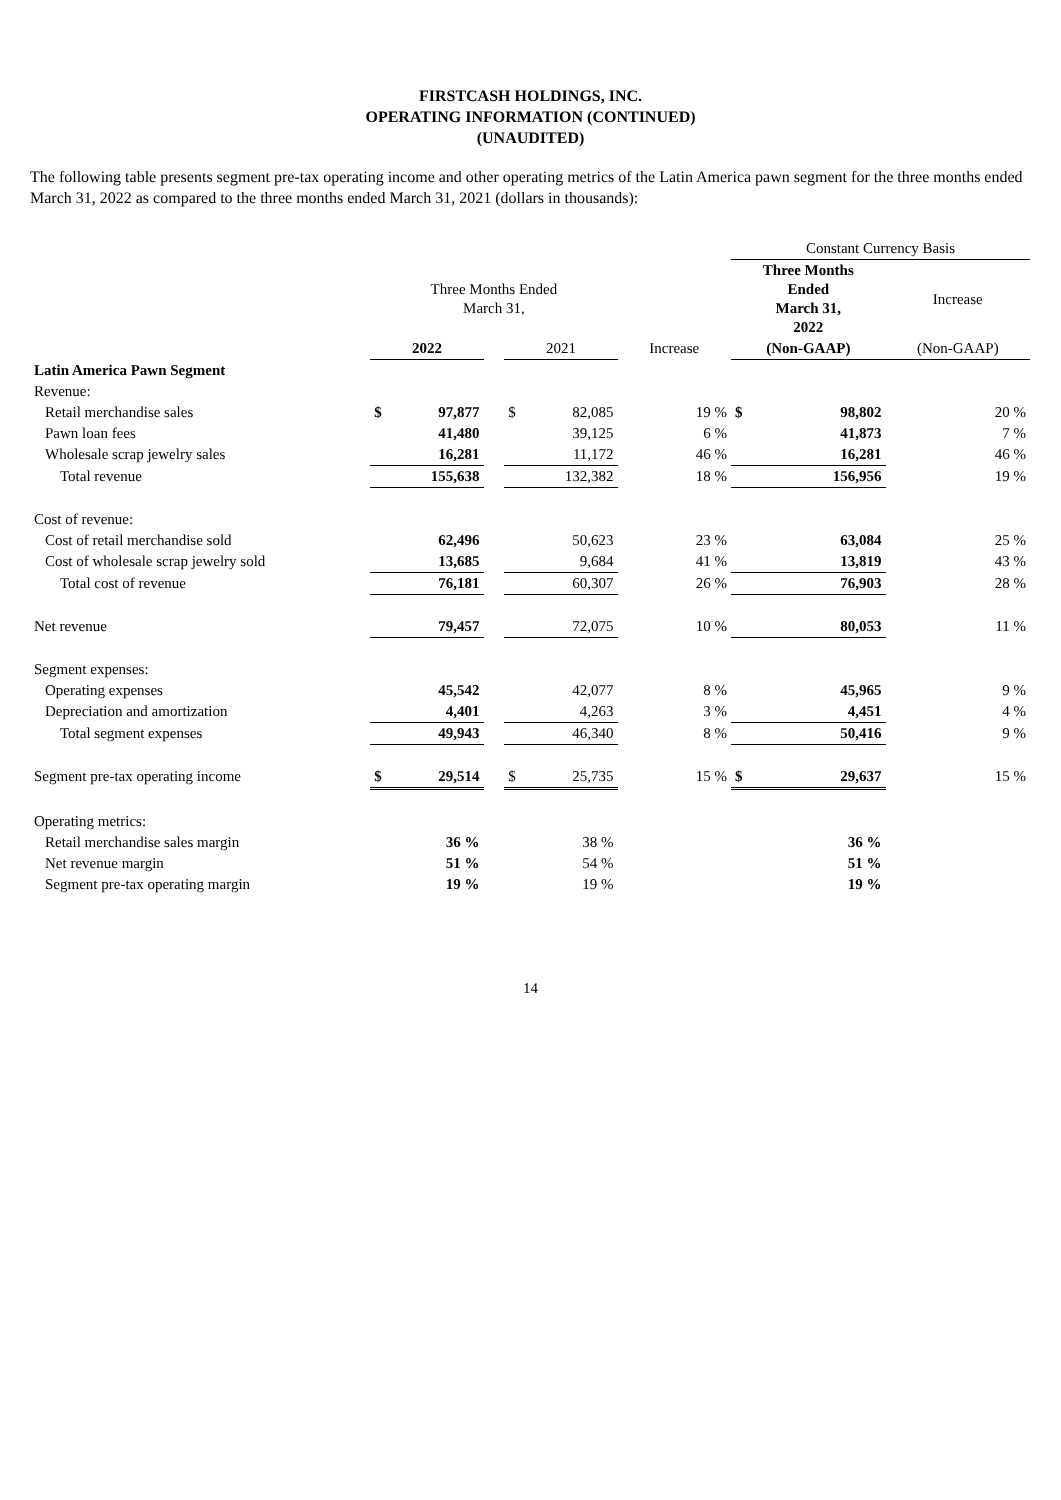FIRSTCASH HOLDINGS, INC.
OPERATING INFORMATION (CONTINUED)
(UNAUDITED)
The following table presents segment pre-tax operating income and other operating metrics of the Latin America pawn segment for the three months ended March 31, 2022 as compared to the three months ended March 31, 2021 (dollars in thousands):
| | | | | | | | Constant Currency Basis | | |
| | Three Months Ended March 31, | | | | | | Three Months Ended March 31, 2022 | | Increase |
| | 2022 | | | 2021 | | Increase | (Non-GAAP) | | (Non-GAAP) |
| Latin America Pawn Segment | | | | | | | | | |
| Revenue: | | | | | | | | | |
| Retail merchandise sales | $ | 97,877 | | $ | 82,085 | 19 % | $ | 98,802 | 20 % |
| Pawn loan fees | | 41,480 | | | 39,125 | 6 % | | 41,873 | 7 % |
| Wholesale scrap jewelry sales | | 16,281 | | | 11,172 | 46 % | | 16,281 | 46 % |
| Total revenue | | 155,638 | | | 132,382 | 18 % | | 156,956 | 19 % |
| Cost of revenue: | | | | | | | | | |
| Cost of retail merchandise sold | | 62,496 | | | 50,623 | 23 % | | 63,084 | 25 % |
| Cost of wholesale scrap jewelry sold | | 13,685 | | | 9,684 | 41 % | | 13,819 | 43 % |
| Total cost of revenue | | 76,181 | | | 60,307 | 26 % | | 76,903 | 28 % |
| Net revenue | | 79,457 | | | 72,075 | 10 % | | 80,053 | 11 % |
| Segment expenses: | | | | | | | | | |
| Operating expenses | | 45,542 | | | 42,077 | 8 % | | 45,965 | 9 % |
| Depreciation and amortization | | 4,401 | | | 4,263 | 3 % | | 4,451 | 4 % |
| Total segment expenses | | 49,943 | | | 46,340 | 8 % | | 50,416 | 9 % |
| Segment pre-tax operating income | $ | 29,514 | | $ | 25,735 | 15 % | $ | 29,637 | 15 % |
| Operating metrics: | | | | | | | | | |
| Retail merchandise sales margin | | 36 % | | | 38 % | | | 36 % | |
| Net revenue margin | | 51 % | | | 54 % | | | 51 % | |
| Segment pre-tax operating margin | | 19 % | | | 19 % | | | 19 % | |
14